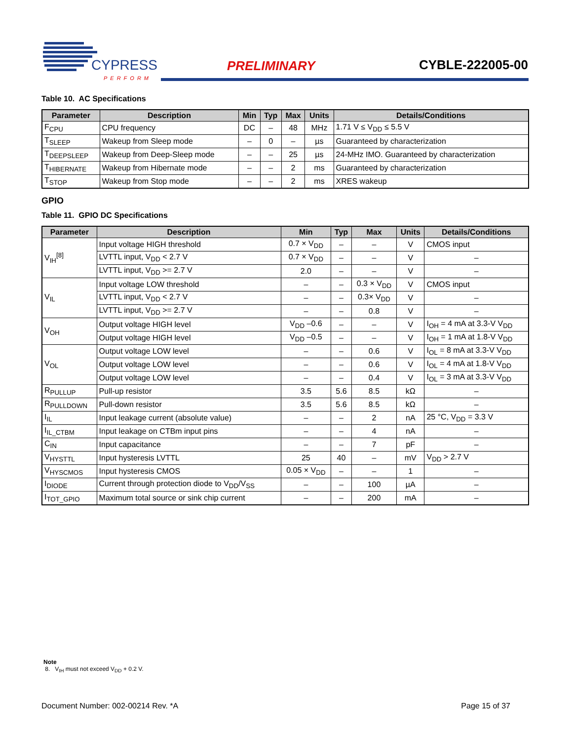CYPRESS
PERFORM
PRELIMINARY CYBLE-222005-00
Table 10. AC Specifications
| Parameter | Description | Min | Typ | Max | Units | Details/Conditions |
| --- | --- | --- | --- | --- | --- | --- |
| F<sub>CPU</sub> | CPU frequency | DC | – | 48 | MHz | 1.71 V ≤ V<sub>DD</sub> ≤ 5.5 V |
| T<sub>SLEEP</sub> | Wakeup from Sleep mode | – | 0 | – | µs | Guaranteed by characterization |
| T<sub>DEEPSLEEP</sub> | Wakeup from Deep-Sleep mode | – | – | 25 | µs | 24-MHz IMO. Guaranteed by characterization |
| T<sub>HIBERNATE</sub> | Wakeup from Hibernate mode | – | – | 2 | ms | Guaranteed by characterization |
| T<sub>STOP</sub> | Wakeup from Stop mode | – | – | 2 | ms | XRES wakeup |
GPIO
Table 11. GPIO DC Specifications
| Parameter | Description | Min | Typ | Max | Units | Details/Conditions |
| --- | --- | --- | --- | --- | --- | --- |
| V<sub>IH</sub><sup>[8]</sup> | Input voltage HIGH threshold | 0.7 × V<sub>DD</sub> | – | – | V | CMOS input |
| | LVTTL input, V<sub>DD</sub> < 2.7 V | 0.7 × V<sub>DD</sub> | – | – | V | – |
| | LVTTL input, V<sub>DD</sub> >= 2.7 V | 2.0 | – | – | V | – |
| V<sub>IL</sub> | Input voltage LOW threshold | – | – | 0.3 × V<sub>DD</sub> | V | CMOS input |
| | LVTTL input, V<sub>DD</sub> < 2.7 V | – | – | 0.3× V<sub>DD</sub> | V | – |
| | LVTTL input, V<sub>DD</sub> >= 2.7 V | – | – | 0.8 | V | – |
| V<sub>OH</sub> | Output voltage HIGH level | V<sub>DD</sub> –0.6 | – | – | V | I<sub>OH</sub> = 4 mA at 3.3-V V<sub>DD</sub> |
| | Output voltage HIGH level | V<sub>DD</sub> –0.5 | – | – | V | I<sub>OH</sub> = 1 mA at 1.8-V V<sub>DD</sub> |
| V<sub>OL</sub> | Output voltage LOW level | – | – | 0.6 | V | I<sub>OL</sub> = 8 mA at 3.3-V V<sub>DD</sub> |
| | Output voltage LOW level | – | – | 0.6 | V | I<sub>OL</sub> = 4 mA at 1.8-V V<sub>DD</sub> |
| | Output voltage LOW level | – | – | 0.4 | V | I<sub>OL</sub> = 3 mA at 3.3-V V<sub>DD</sub> |
| R<sub>PULLUP</sub> | Pull-up resistor | 3.5 | 5.6 | 8.5 | kΩ | – |
| R<sub>PULLDOWN</sub> | Pull-down resistor | 3.5 | 5.6 | 8.5 | kΩ | – |
| I<sub>IL</sub> | Input leakage current (absolute value) | – | – | 2 | nA | 25 °C, V<sub>DD</sub> = 3.3 V |
| I<sub>IL_CTBM</sub> | Input leakage on CTBm input pins | – | – | 4 | nA | – |
| C<sub>IN</sub> | Input capacitance | – | – | 7 | pF | – |
| V<sub>HYSTTL</sub> | Input hysteresis LVTTL | 25 | 40 | – | mV | V<sub>DD</sub> > 2.7 V |
| V<sub>HYSCMOS</sub> | Input hysteresis CMOS | 0.05 × V<sub>DD</sub> | – | – | 1 | – |
| I<sub>DIODE</sub> | Current through protection diode to V<sub>DD</sub>/V<sub>SS</sub> | – | – | 100 | µA | – |
| I<sub>TOT_GPIO</sub> | Maximum total source or sink chip current | – | – | 200 | mA | – |
Note
8. V<sub>IH</sub> must not exceed V<sub>DD</sub> + 0.2 V.
Document Number: 002-00214 Rev. *A Page 15 of 37